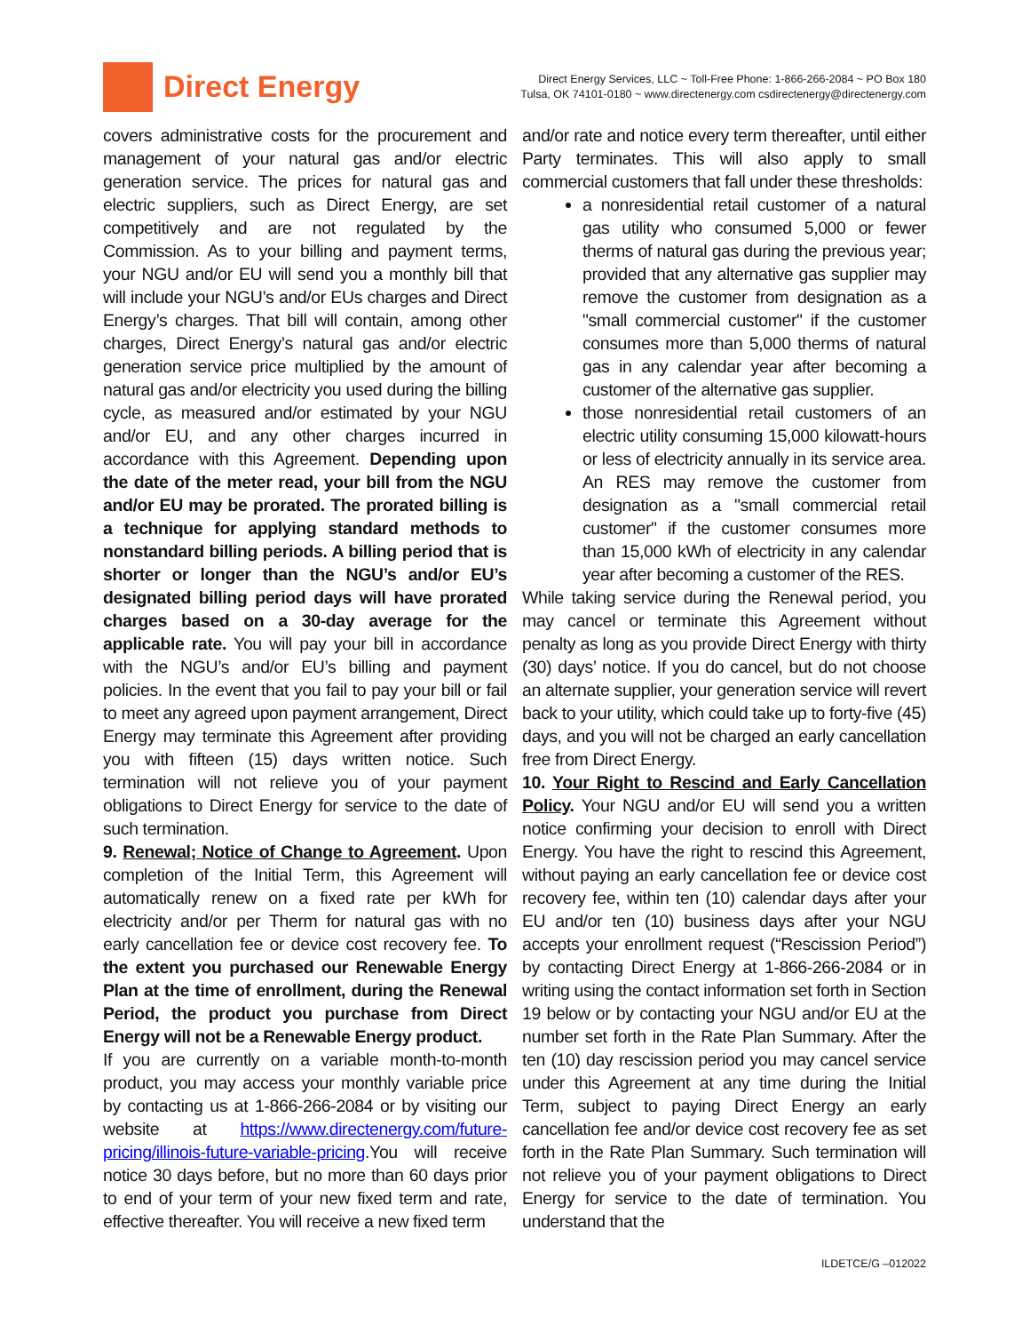Direct Energy
Direct Energy Services, LLC ~ Toll-Free Phone: 1-866-266-2084 ~ PO Box 180
Tulsa, OK 74101-0180 ~ www.directenergy.com csdirectenergy@directenergy.com
covers administrative costs for the procurement and management of your natural gas and/or electric generation service. The prices for natural gas and electric suppliers, such as Direct Energy, are set competitively and are not regulated by the Commission. As to your billing and payment terms, your NGU and/or EU will send you a monthly bill that will include your NGU’s and/or EUs charges and Direct Energy’s charges. That bill will contain, among other charges, Direct Energy’s natural gas and/or electric generation service price multiplied by the amount of natural gas and/or electricity you used during the billing cycle, as measured and/or estimated by your NGU and/or EU, and any other charges incurred in accordance with this Agreement. Depending upon the date of the meter read, your bill from the NGU and/or EU may be prorated. The prorated billing is a technique for applying standard methods to nonstandard billing periods. A billing period that is shorter or longer than the NGU’s and/or EU’s designated billing period days will have prorated charges based on a 30-day average for the applicable rate. You will pay your bill in accordance with the NGU’s and/or EU’s billing and payment policies. In the event that you fail to pay your bill or fail to meet any agreed upon payment arrangement, Direct Energy may terminate this Agreement after providing you with fifteen (15) days written notice. Such termination will not relieve you of your payment obligations to Direct Energy for service to the date of such termination.
9. Renewal; Notice of Change to Agreement. Upon completion of the Initial Term, this Agreement will automatically renew on a fixed rate per kWh for electricity and/or per Therm for natural gas with no early cancellation fee or device cost recovery fee. To the extent you purchased our Renewable Energy Plan at the time of enrollment, during the Renewal Period, the product you purchase from Direct Energy will not be a Renewable Energy product.
If you are currently on a variable month-to-month product, you may access your monthly variable price by contacting us at 1-866-266-2084 or by visiting our website at https://www.directenergy.com/future-pricing/illinois-future-variable-pricing.You will receive notice 30 days before, but no more than 60 days prior to end of your term of your new fixed term and rate, effective thereafter. You will receive a new fixed term
and/or rate and notice every term thereafter, until either Party terminates. This will also apply to small commercial customers that fall under these thresholds:
a nonresidential retail customer of a natural gas utility who consumed 5,000 or fewer therms of natural gas during the previous year; provided that any alternative gas supplier may remove the customer from designation as a "small commercial customer" if the customer consumes more than 5,000 therms of natural gas in any calendar year after becoming a customer of the alternative gas supplier.
those nonresidential retail customers of an electric utility consuming 15,000 kilowatt-hours or less of electricity annually in its service area. An RES may remove the customer from designation as a "small commercial retail customer" if the customer consumes more than 15,000 kWh of electricity in any calendar year after becoming a customer of the RES.
While taking service during the Renewal period, you may cancel or terminate this Agreement without penalty as long as you provide Direct Energy with thirty (30) days’ notice. If you do cancel, but do not choose an alternate supplier, your generation service will revert back to your utility, which could take up to forty-five (45) days, and you will not be charged an early cancellation free from Direct Energy.
10. Your Right to Rescind and Early Cancellation Policy. Your NGU and/or EU will send you a written notice confirming your decision to enroll with Direct Energy. You have the right to rescind this Agreement, without paying an early cancellation fee or device cost recovery fee, within ten (10) calendar days after your EU and/or ten (10) business days after your NGU accepts your enrollment request (“Rescission Period”) by contacting Direct Energy at 1-866-266-2084 or in writing using the contact information set forth in Section 19 below or by contacting your NGU and/or EU at the number set forth in the Rate Plan Summary. After the ten (10) day rescission period you may cancel service under this Agreement at any time during the Initial Term, subject to paying Direct Energy an early cancellation fee and/or device cost recovery fee as set forth in the Rate Plan Summary. Such termination will not relieve you of your payment obligations to Direct Energy for service to the date of termination. You understand that the
ILDETCE/G –012022